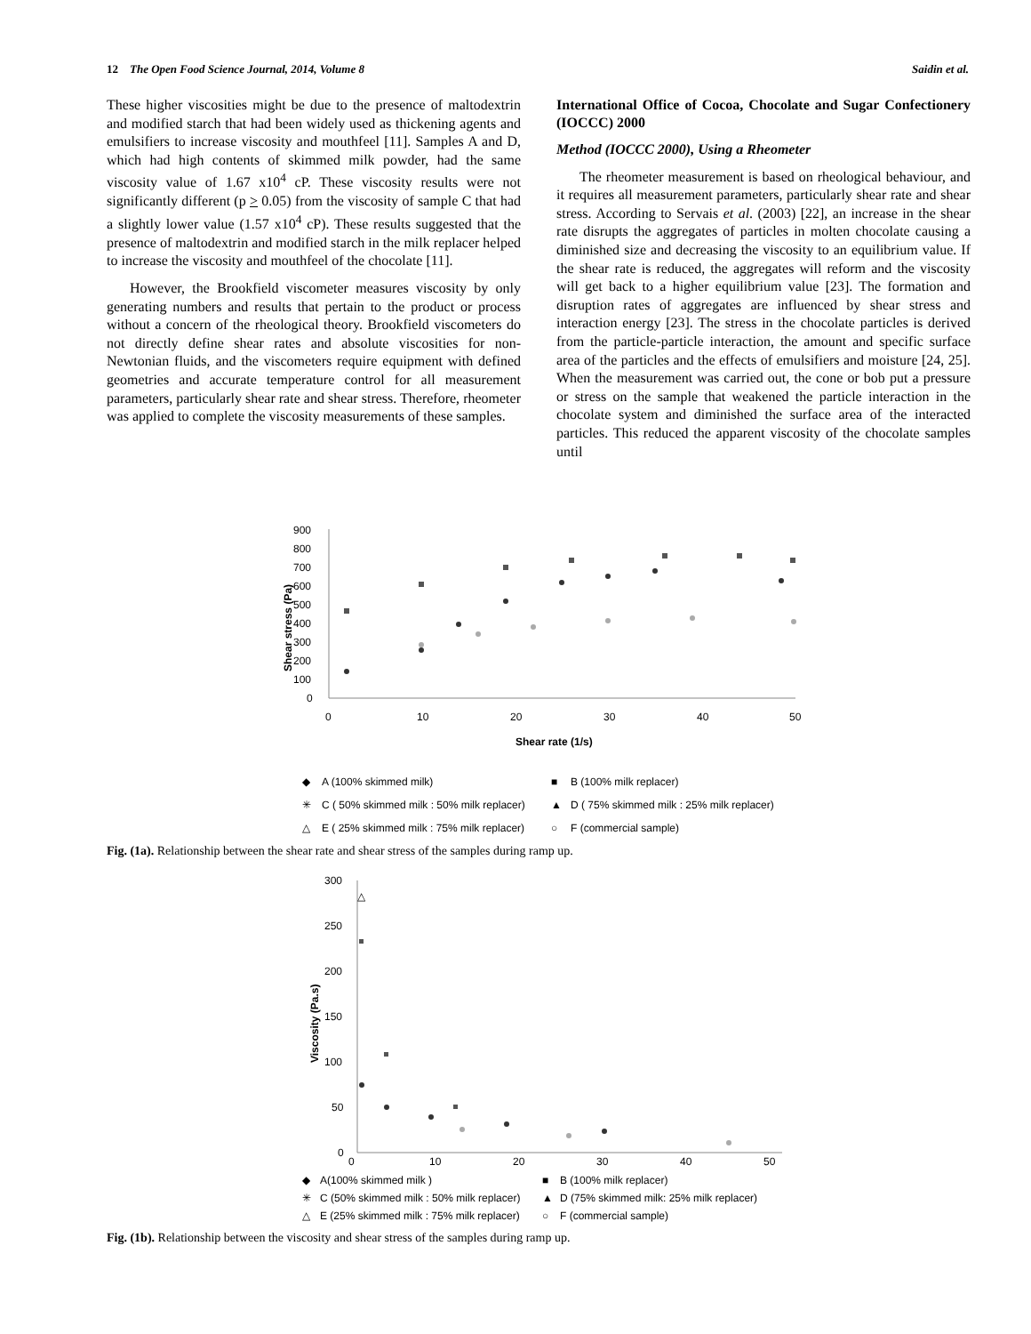12 The Open Food Science Journal, 2014, Volume 8 Saidin et al.
These higher viscosities might be due to the presence of maltodextrin and modified starch that had been widely used as thickening agents and emulsifiers to increase viscosity and mouthfeel [11]. Samples A and D, which had high contents of skimmed milk powder, had the same viscosity value of 1.67 x10<sup>4</sup> cP. These viscosity results were not significantly different (p > 0.05) from the viscosity of sample C that had a slightly lower value (1.57 x10<sup>4</sup> cP). These results suggested that the presence of maltodextrin and modified starch in the milk replacer helped to increase the viscosity and mouthfeel of the chocolate [11].
However, the Brookfield viscometer measures viscosity by only generating numbers and results that pertain to the product or process without a concern of the rheological theory. Brookfield viscometers do not directly define shear rates and absolute viscosities for non-Newtonian fluids, and the viscometers require equipment with defined geometries and accurate temperature control for all measurement parameters, particularly shear rate and shear stress. Therefore, rheometer was applied to complete the viscosity measurements of these samples.
International Office of Cocoa, Chocolate and Sugar Confectionery (IOCCC) 2000
Method (IOCCC 2000), Using a Rheometer
The rheometer measurement is based on rheological behaviour, and it requires all measurement parameters, particularly shear rate and shear stress. According to Servais et al. (2003) [22], an increase in the shear rate disrupts the aggregates of particles in molten chocolate causing a diminished size and decreasing the viscosity to an equilibrium value. If the shear rate is reduced, the aggregates will reform and the viscosity will get back to a higher equilibrium value [23]. The formation and disruption rates of aggregates are influenced by shear stress and interaction energy [23]. The stress in the chocolate particles is derived from the particle-particle interaction, the amount and specific surface area of the particles and the effects of emulsifiers and moisture [24, 25]. When the measurement was carried out, the cone or bob put a pressure or stress on the sample that weakened the particle interaction in the chocolate system and diminished the surface area of the interacted particles. This reduced the apparent viscosity of the chocolate samples until
900
800
700
600
500
400
300
200
100
0
0
10
20
30
40
50
Shear rate (1/s)
Shear stress (Pa)
◆
A (100% skimmed milk)
■
B (100% milk replacer)
✳
C ( 50% skimmed milk : 50% milk replacer)
▲
D ( 75% skimmed milk : 25% milk replacer)
△
E ( 25% skimmed milk : 75% milk replacer)
○
F (commercial sample)
Fig. (1a). Relationship between the shear rate and shear stress of the samples during ramp up.
300
250
200
150
100
50
0
0
10
20
30
40
50
Viscosity (Pa.s)
△
◆
A(100% skimmed milk )
■
B (100% milk replacer)
✳
C (50% skimmed milk : 50% milk replacer)
▲
D (75% skimmed milk: 25% milk replacer)
△
E (25% skimmed milk : 75% milk replacer)
○
F (commercial sample)
Fig. (1b). Relationship between the viscosity and shear stress of the samples during ramp up.